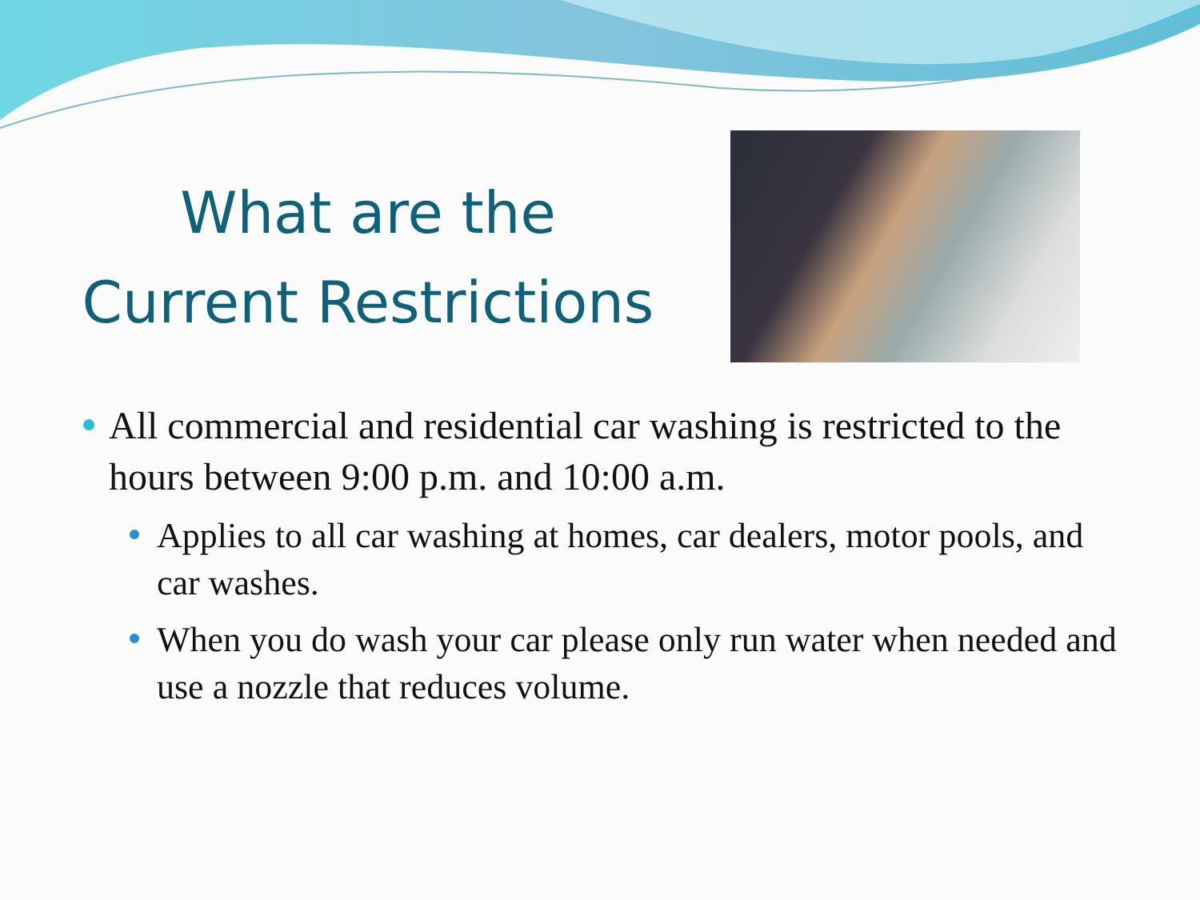What are the
Current Restrictions
All commercial and residential car washing is restricted to the hours between 9:00 p.m. and 10:00 a.m.
Applies to all car washing at homes, car dealers, motor pools, and car washes.
When you do wash your car please only run water when needed and use a nozzle that reduces volume.